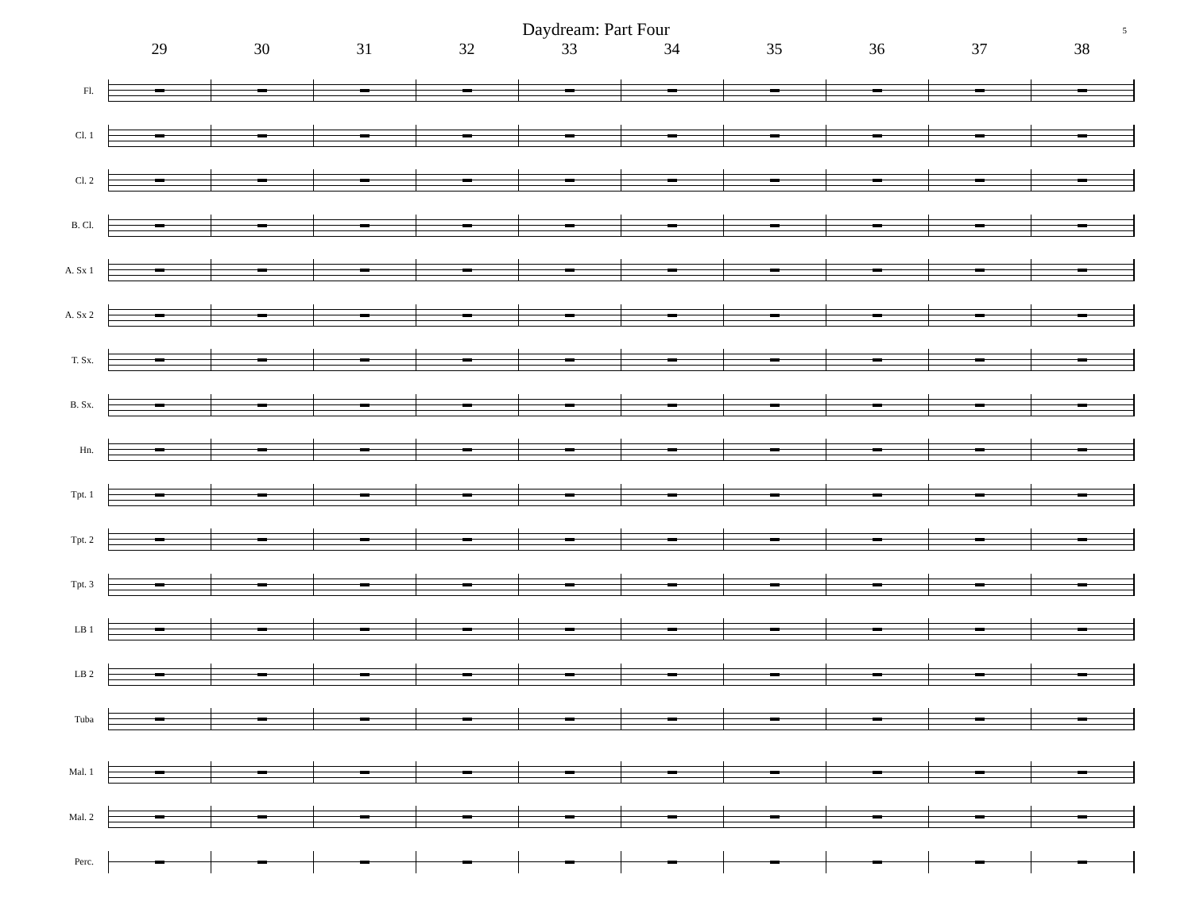5
Daydream: Part Four
29 30 31 32 33 34 35 36 37 38
Fl.
Cl. 1
Cl. 2
B. Cl.
A. Sx 1
A. Sx 2
T. Sx.
B. Sx.
Hn.
Tpt. 1
Tpt. 2
Tpt. 3
LB 1
LB 2
Tuba
Mal. 1
Mal. 2
Perc.